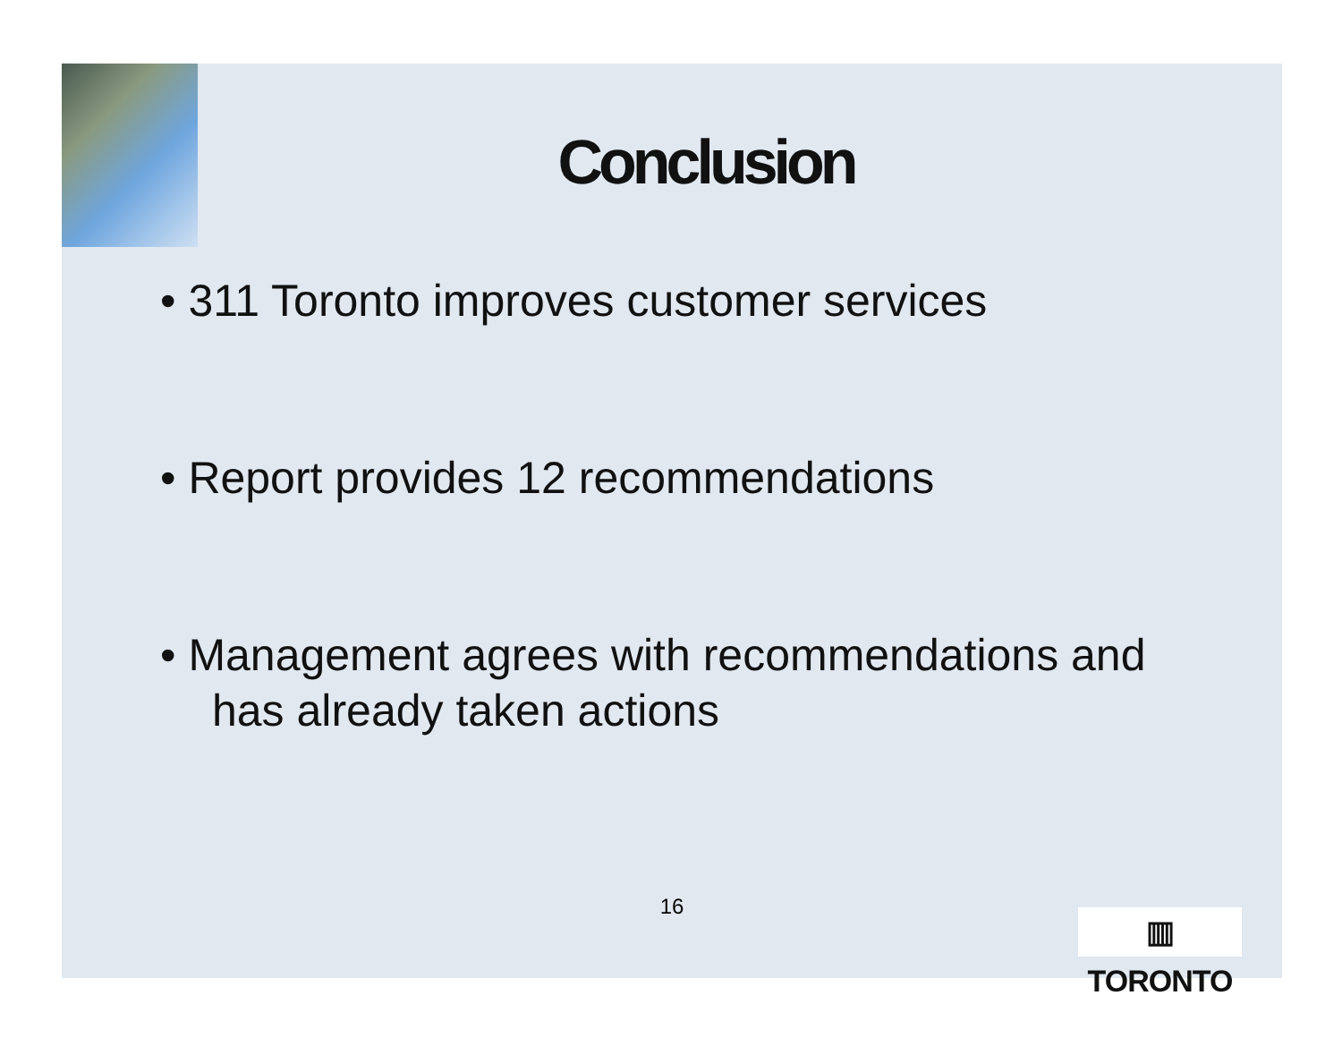Conclusion
• 311 Toronto improves customer services
• Report provides 12 recommendations
• Management agrees with recommendations and has already taken actions
16
▥ TORONTO